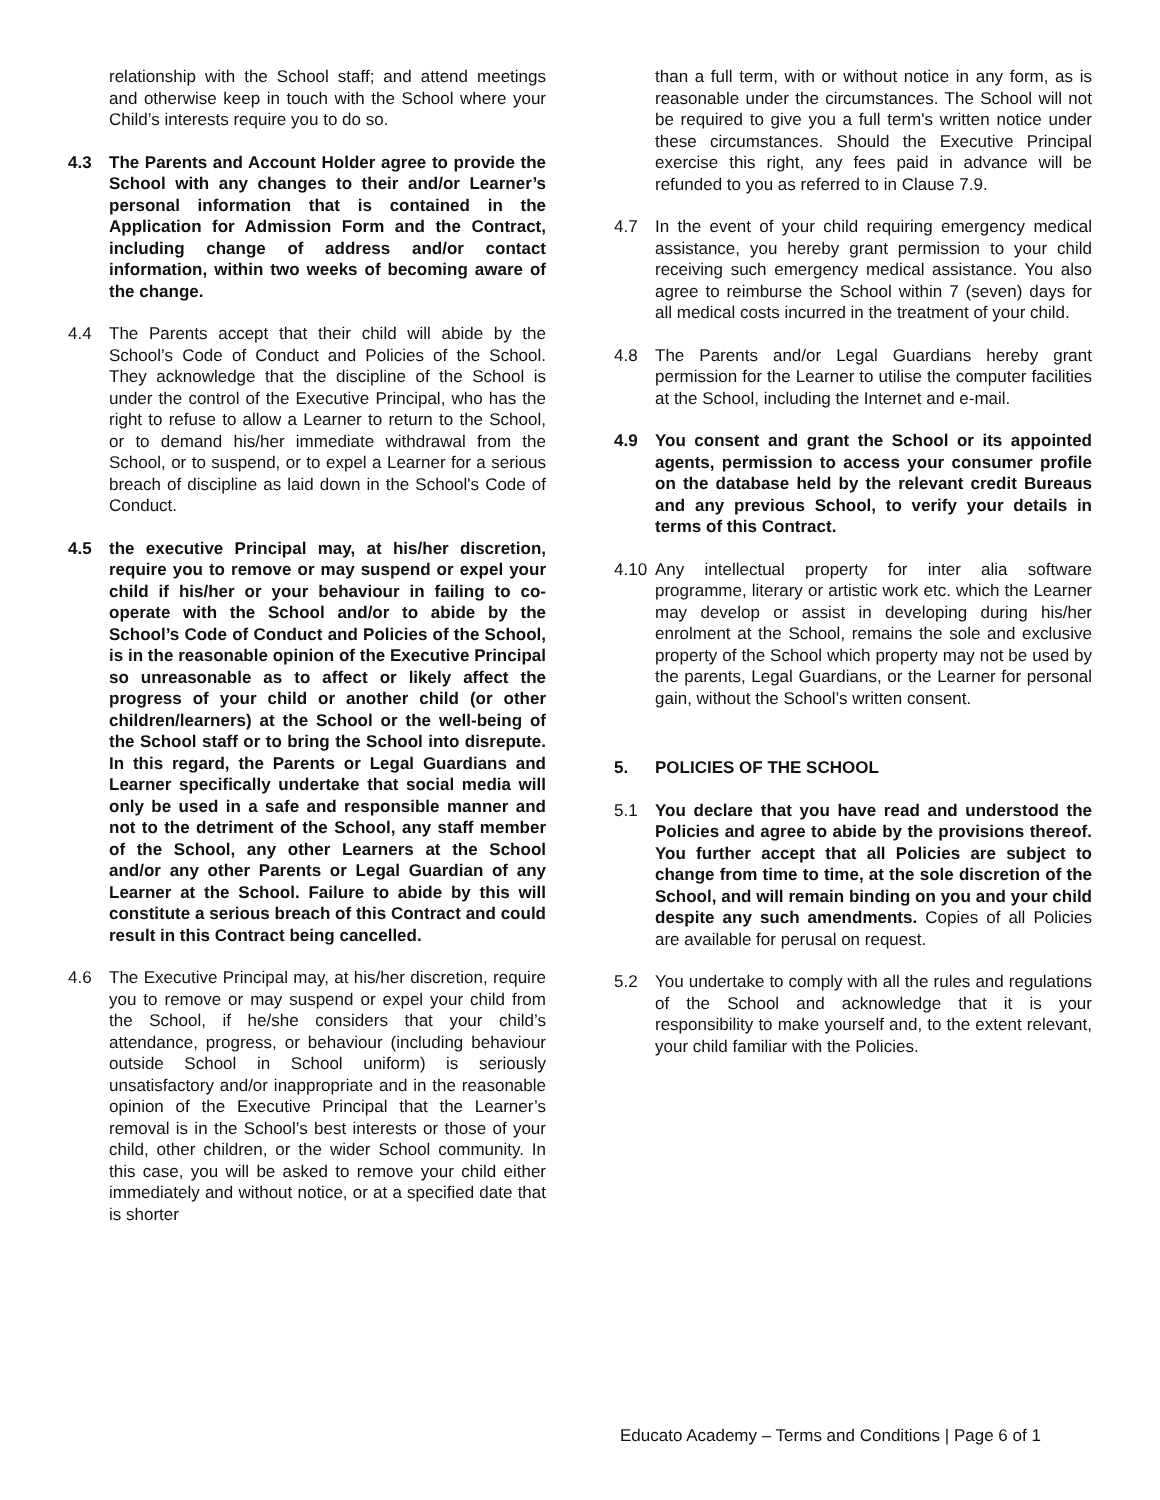relationship with the School staff; and attend meetings and otherwise keep in touch with the School where your Child’s interests require you to do so.
4.3 The Parents and Account Holder agree to provide the School with any changes to their and/or Learner’s personal information that is contained in the Application for Admission Form and the Contract, including change of address and/or contact information, within two weeks of becoming aware of the change.
4.4 The Parents accept that their child will abide by the School’s Code of Conduct and Policies of the School. They acknowledge that the discipline of the School is under the control of the Executive Principal, who has the right to refuse to allow a Learner to return to the School, or to demand his/her immediate withdrawal from the School, or to suspend, or to expel a Learner for a serious breach of discipline as laid down in the School's Code of Conduct.
4.5 the executive Principal may, at his/her discretion, require you to remove or may suspend or expel your child if his/her or your behaviour in failing to co-operate with the School and/or to abide by the School’s Code of Conduct and Policies of the School, is in the reasonable opinion of the Executive Principal so unreasonable as to affect or likely affect the progress of your child or another child (or other children/learners) at the School or the well-being of the School staff or to bring the School into disrepute. In this regard, the Parents or Legal Guardians and Learner specifically undertake that social media will only be used in a safe and responsible manner and not to the detriment of the School, any staff member of the School, any other Learners at the School and/or any other Parents or Legal Guardian of any Learner at the School. Failure to abide by this will constitute a serious breach of this Contract and could result in this Contract being cancelled.
4.6 The Executive Principal may, at his/her discretion, require you to remove or may suspend or expel your child from the School, if he/she considers that your child’s attendance, progress, or behaviour (including behaviour outside School in School uniform) is seriously unsatisfactory and/or inappropriate and in the reasonable opinion of the Executive Principal that the Learner’s removal is in the School’s best interests or those of your child, other children, or the wider School community. In this case, you will be asked to remove your child either immediately and without notice, or at a specified date that is shorter
than a full term, with or without notice in any form, as is reasonable under the circumstances. The School will not be required to give you a full term's written notice under these circumstances. Should the Executive Principal exercise this right, any fees paid in advance will be refunded to you as referred to in Clause 7.9.
4.7 In the event of your child requiring emergency medical assistance, you hereby grant permission to your child receiving such emergency medical assistance. You also agree to reimburse the School within 7 (seven) days for all medical costs incurred in the treatment of your child.
4.8 The Parents and/or Legal Guardians hereby grant permission for the Learner to utilise the computer facilities at the School, including the Internet and e-mail.
4.9 You consent and grant the School or its appointed agents, permission to access your consumer profile on the database held by the relevant credit Bureaus and any previous School, to verify your details in terms of this Contract.
4.10 Any intellectual property for inter alia software programme, literary or artistic work etc. which the Learner may develop or assist in developing during his/her enrolment at the School, remains the sole and exclusive property of the School which property may not be used by the parents, Legal Guardians, or the Learner for personal gain, without the School’s written consent.
5. POLICIES OF THE SCHOOL
5.1 You declare that you have read and understood the Policies and agree to abide by the provisions thereof. You further accept that all Policies are subject to change from time to time, at the sole discretion of the School, and will remain binding on you and your child despite any such amendments. Copies of all Policies are available for perusal on request.
5.2 You undertake to comply with all the rules and regulations of the School and acknowledge that it is your responsibility to make yourself and, to the extent relevant, your child familiar with the Policies.
Educato Academy – Terms and Conditions | Page 6 of 1